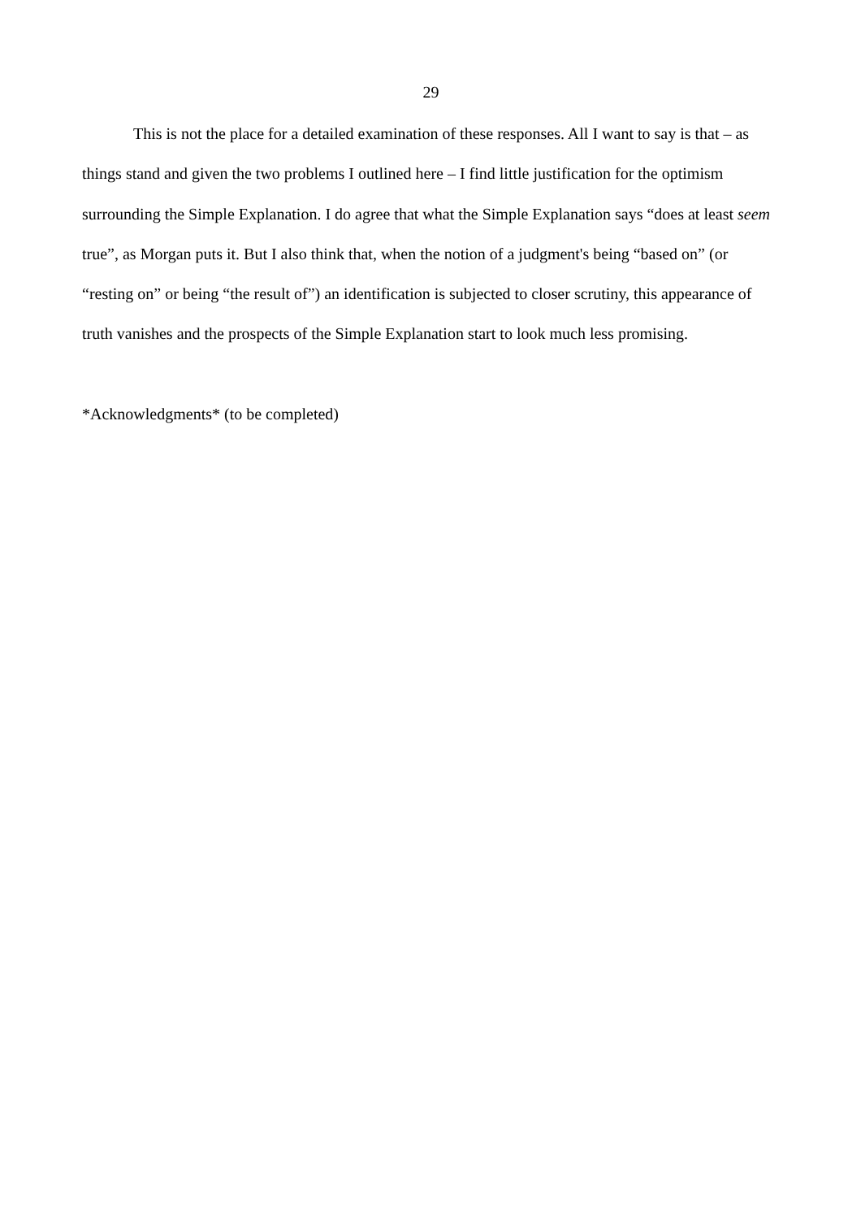29
This is not the place for a detailed examination of these responses. All I want to say is that – as things stand and given the two problems I outlined here – I find little justification for the optimism surrounding the Simple Explanation. I do agree that what the Simple Explanation says “does at least seem true”, as Morgan puts it. But I also think that, when the notion of a judgment's being “based on” (or “resting on” or being “the result of”) an identification is subjected to closer scrutiny, this appearance of truth vanishes and the prospects of the Simple Explanation start to look much less promising.
*Acknowledgments* (to be completed)